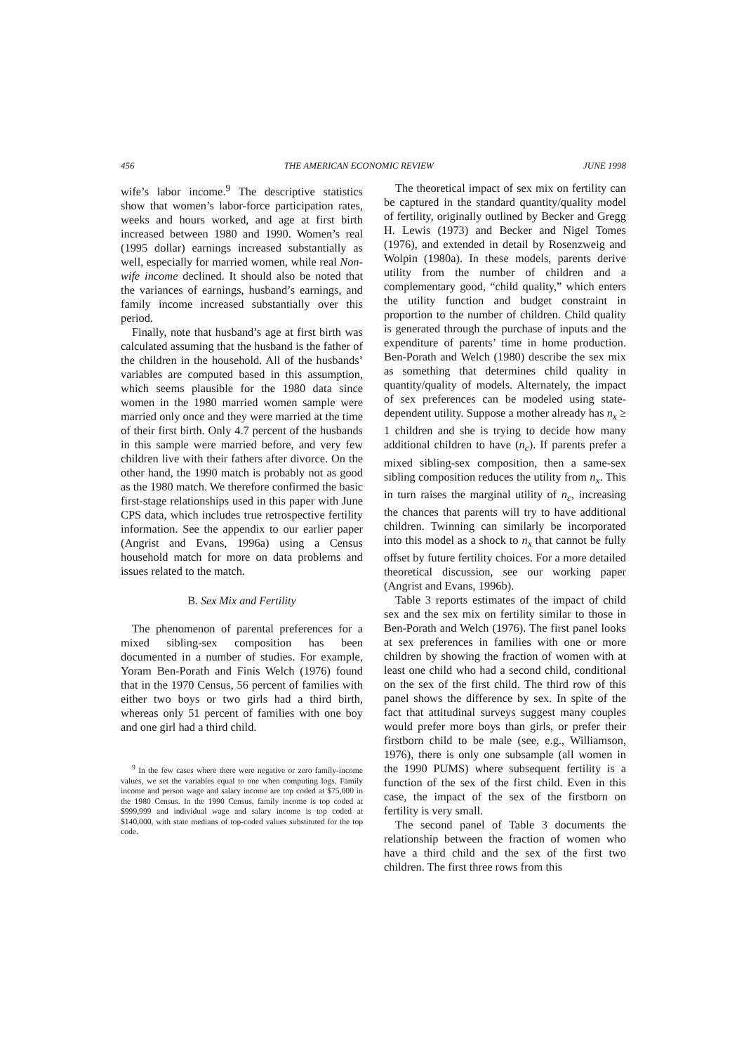456 THE AMERICAN ECONOMIC REVIEW JUNE 1998
wife’s labor income.<sup>9</sup> The descriptive statistics show that women’s labor-force participation rates, weeks and hours worked, and age at first birth increased between 1980 and 1990. Women’s real (1995 dollar) earnings increased substantially as well, especially for married women, while real Non-wife income declined. It should also be noted that the variances of earnings, husband’s earnings, and family income increased substantially over this period.
Finally, note that husband’s age at first birth was calculated assuming that the husband is the father of the children in the household. All of the husbands’ variables are computed based in this assumption, which seems plausible for the 1980 data since women in the 1980 married women sample were married only once and they were married at the time of their first birth. Only 4.7 percent of the husbands in this sample were married before, and very few children live with their fathers after divorce. On the other hand, the 1990 match is probably not as good as the 1980 match. We therefore confirmed the basic first-stage relationships used in this paper with June CPS data, which includes true retrospective fertility information. See the appendix to our earlier paper (Angrist and Evans, 1996a) using a Census household match for more on data problems and issues related to the match.
B. Sex Mix and Fertility
The phenomenon of parental preferences for a mixed sibling-sex composition has been documented in a number of studies. For example, Yoram Ben-Porath and Finis Welch (1976) found that in the 1970 Census, 56 percent of families with either two boys or two girls had a third birth, whereas only 51 percent of families with one boy and one girl had a third child.
<sup>9</sup> In the few cases where there were negative or zero family-income values, we set the variables equal to one when computing logs. Family income and person wage and salary income are top coded at $75,000 in the 1980 Census. In the 1990 Census, family income is top coded at $999,999 and individual wage and salary income is top coded at $140,000, with state medians of top-coded values substituted for the top code.
The theoretical impact of sex mix on fertility can be captured in the standard quantity/quality model of fertility, originally outlined by Becker and Gregg H. Lewis (1973) and Becker and Nigel Tomes (1976), and extended in detail by Rosenzweig and Wolpin (1980a). In these models, parents derive utility from the number of children and a complementary good, “child quality,” which enters the utility function and budget constraint in proportion to the number of children. Child quality is generated through the purchase of inputs and the expenditure of parents’ time in home production. Ben-Porath and Welch (1980) describe the sex mix as something that determines child quality in quantity/quality of models. Alternately, the impact of sex preferences can be modeled using state-dependent utility. Suppose a mother already has n<sub>x</sub> ≥ 1 children and she is trying to decide how many additional children to have (n<sub>c</sub>). If parents prefer a mixed sibling-sex composition, then a same-sex sibling composition reduces the utility from n<sub>x</sub>. This in turn raises the marginal utility of n<sub>c</sub>, increasing the chances that parents will try to have additional children. Twinning can similarly be incorporated into this model as a shock to n<sub>x</sub> that cannot be fully offset by future fertility choices. For a more detailed theoretical discussion, see our working paper (Angrist and Evans, 1996b).
Table 3 reports estimates of the impact of child sex and the sex mix on fertility similar to those in Ben-Porath and Welch (1976). The first panel looks at sex preferences in families with one or more children by showing the fraction of women with at least one child who had a second child, conditional on the sex of the first child. The third row of this panel shows the difference by sex. In spite of the fact that attitudinal surveys suggest many couples would prefer more boys than girls, or prefer their firstborn child to be male (see, e.g., Williamson, 1976), there is only one subsample (all women in the 1990 PUMS) where subsequent fertility is a function of the sex of the first child. Even in this case, the impact of the sex of the firstborn on fertility is very small.
The second panel of Table 3 documents the relationship between the fraction of women who have a third child and the sex of the first two children. The first three rows from this